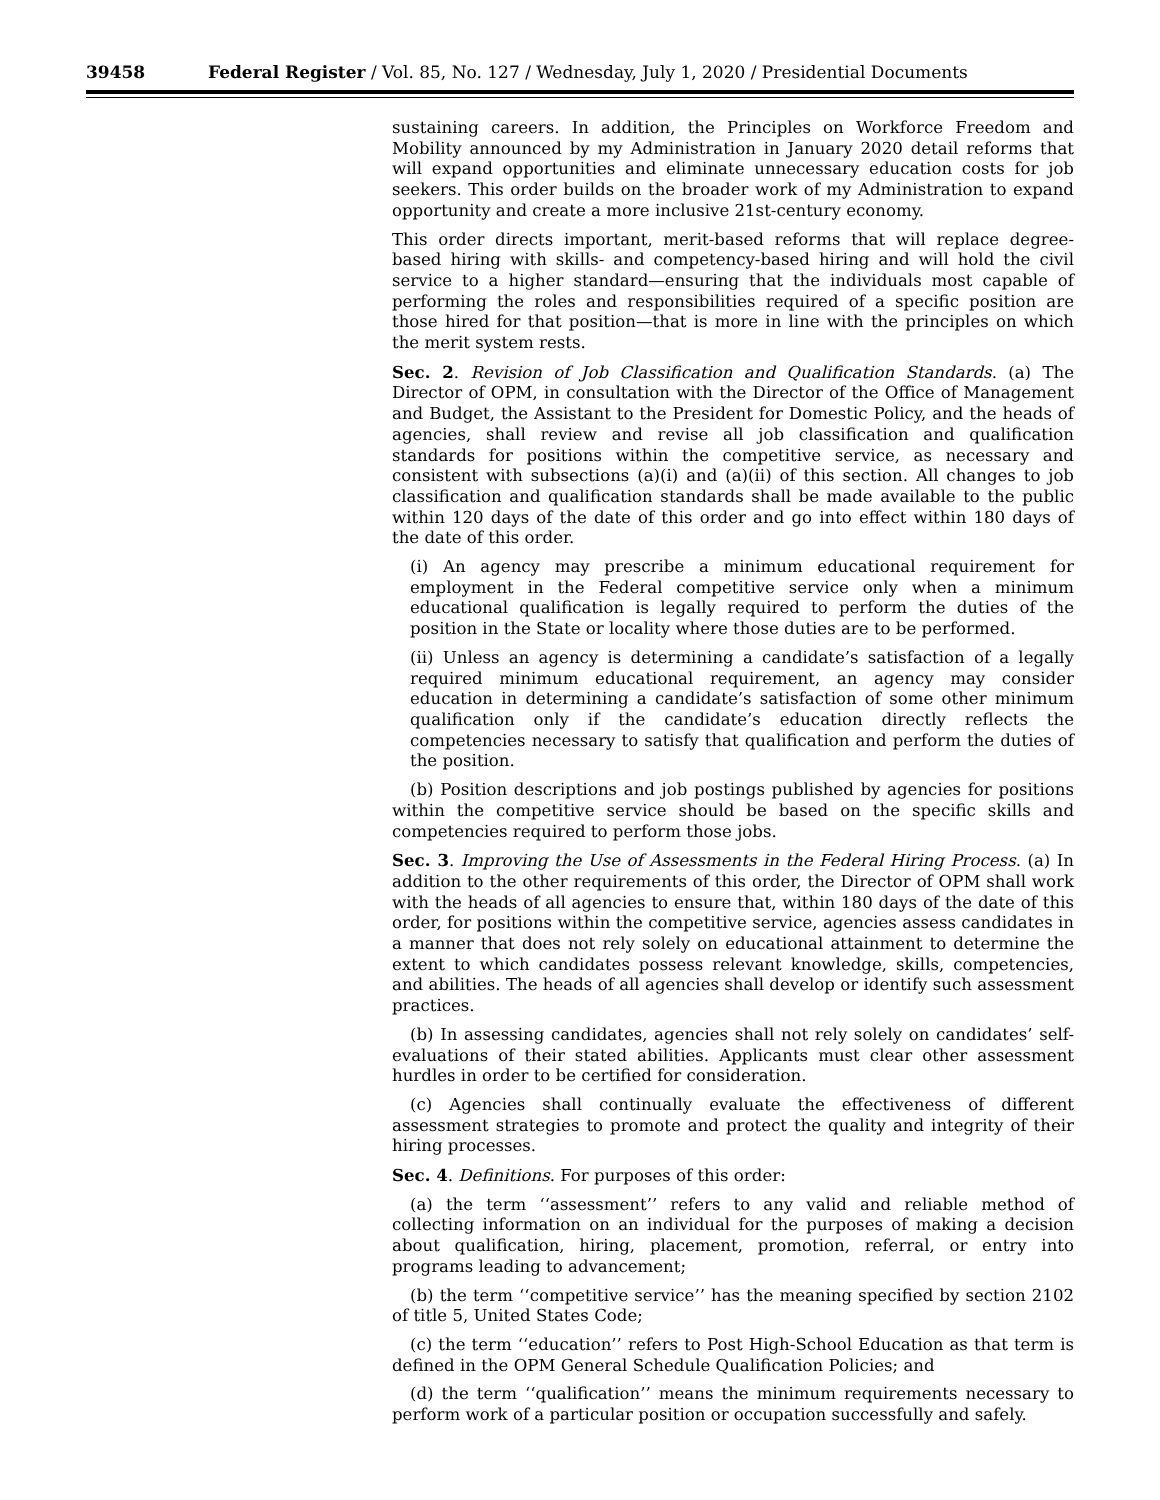39458 Federal Register / Vol. 85, No. 127 / Wednesday, July 1, 2020 / Presidential Documents
sustaining careers. In addition, the Principles on Workforce Freedom and Mobility announced by my Administration in January 2020 detail reforms that will expand opportunities and eliminate unnecessary education costs for job seekers. This order builds on the broader work of my Administration to expand opportunity and create a more inclusive 21st-century economy.
This order directs important, merit-based reforms that will replace degree-based hiring with skills- and competency-based hiring and will hold the civil service to a higher standard—ensuring that the individuals most capable of performing the roles and responsibilities required of a specific position are those hired for that position—that is more in line with the principles on which the merit system rests.
Sec. 2. Revision of Job Classification and Qualification Standards. (a) The Director of OPM, in consultation with the Director of the Office of Management and Budget, the Assistant to the President for Domestic Policy, and the heads of agencies, shall review and revise all job classification and qualification standards for positions within the competitive service, as necessary and consistent with subsections (a)(i) and (a)(ii) of this section. All changes to job classification and qualification standards shall be made available to the public within 120 days of the date of this order and go into effect within 180 days of the date of this order.
(i) An agency may prescribe a minimum educational requirement for employment in the Federal competitive service only when a minimum educational qualification is legally required to perform the duties of the position in the State or locality where those duties are to be performed.
(ii) Unless an agency is determining a candidate’s satisfaction of a legally required minimum educational requirement, an agency may consider education in determining a candidate’s satisfaction of some other minimum qualification only if the candidate’s education directly reflects the competencies necessary to satisfy that qualification and perform the duties of the position.
(b) Position descriptions and job postings published by agencies for positions within the competitive service should be based on the specific skills and competencies required to perform those jobs.
Sec. 3. Improving the Use of Assessments in the Federal Hiring Process. (a) In addition to the other requirements of this order, the Director of OPM shall work with the heads of all agencies to ensure that, within 180 days of the date of this order, for positions within the competitive service, agencies assess candidates in a manner that does not rely solely on educational attainment to determine the extent to which candidates possess relevant knowledge, skills, competencies, and abilities. The heads of all agencies shall develop or identify such assessment practices.
(b) In assessing candidates, agencies shall not rely solely on candidates’ self-evaluations of their stated abilities. Applicants must clear other assessment hurdles in order to be certified for consideration.
(c) Agencies shall continually evaluate the effectiveness of different assessment strategies to promote and protect the quality and integrity of their hiring processes.
Sec. 4. Definitions. For purposes of this order:
(a) the term ‘‘assessment’’ refers to any valid and reliable method of collecting information on an individual for the purposes of making a decision about qualification, hiring, placement, promotion, referral, or entry into programs leading to advancement;
(b) the term ‘‘competitive service’’ has the meaning specified by section 2102 of title 5, United States Code;
(c) the term ‘‘education’’ refers to Post High-School Education as that term is defined in the OPM General Schedule Qualification Policies; and
(d) the term ‘‘qualification’’ means the minimum requirements necessary to perform work of a particular position or occupation successfully and safely.